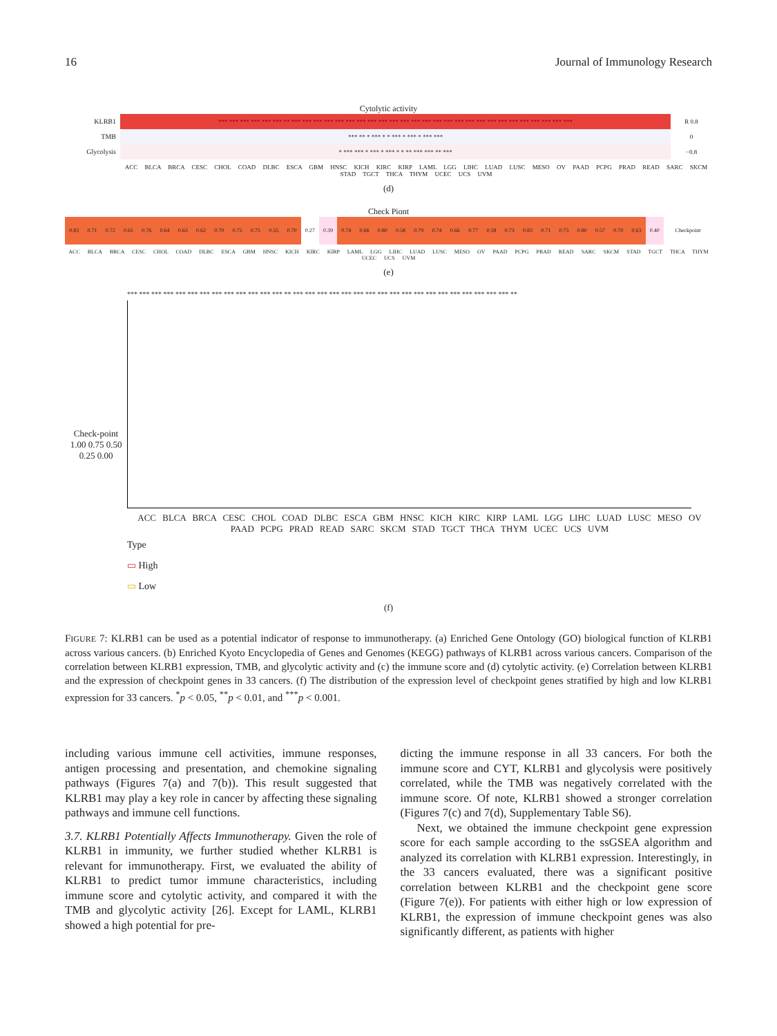16 Journal of Immunology Research
Cytolytic activity
KLRB1
*** *** *** *** *** *** ** *** *** *** *** *** *** *** *** *** *** *** *** *** *** *** *** *** *** *** *** *** *** *** *** *** ***
R 0.8
TMB
*** ** * *** * * *** * *** * *** ***
0
Glycolysis
* *** *** * *** * *** * * ** *** *** ** ***
−0.8
ACC BLCA BRCA CESC CHOL COAD DLBC ESCA GBM HNSC KICH KIRC KIRP LAML LGG LIHC LUAD LUSC MESO OV PAAD PCPG PRAD READ SARC SKCM STAD TGCT THCA THYM UCEC UCS UVM
(d)
Check Piont
0.83
0.71
0.72
0.61
0.76
0.64
0.63
0.62
0.70
0.75
0.75
0.55
0.70
0.27
0.39
0.74
0.66
0.80
0.58
0.79
0.74
0.66
0.77
0.58
0.73
0.83
0.71
0.75
0.80
0.57
0.70
0.63
0.40
Checkpoint
ACC BLCA BRCA CESC CHOL COAD DLBC ESCA GBM HNSC KICH KIRC KIRP LAML LGG LIHC LUAD LUSC MESO OV PAAD PCPG PRAD READ SARC SKCM STAD TGCT THCA THYM UCEC UCS UVM
(e)
Check-point
1.00 0.75 0.50 0.25 0.00
*** *** *** *** *** *** *** *** *** *** *** *** *** ** *** *** *** *** *** *** *** *** *** *** *** *** *** *** *** *** *** *** **
ACC BLCA BRCA CESC CHOL COAD DLBC ESCA GBM HNSC KICH KIRC KIRP LAML LGG LIHC LUAD LUSC MESO OV PAAD PCPG PRAD READ SARC SKCM STAD TGCT THCA THYM UCEC UCS UVM
Type
▭ High
▭ Low
(f)
FIGURE 7: KLRB1 can be used as a potential indicator of response to immunotherapy. (a) Enriched Gene Ontology (GO) biological function of KLRB1 across various cancers. (b) Enriched Kyoto Encyclopedia of Genes and Genomes (KEGG) pathways of KLRB1 across various cancers. Comparison of the correlation between KLRB1 expression, TMB, and glycolytic activity and (c) the immune score and (d) cytolytic activity. (e) Correlation between KLRB1 and the expression of checkpoint genes in 33 cancers. (f) The distribution of the expression level of checkpoint genes stratified by high and low KLRB1 expression for 33 cancers. <sup>*</sup>p < 0.05, <sup>**</sup>p < 0.01, and <sup>***</sup>p < 0.001.
including various immune cell activities, immune responses, antigen processing and presentation, and chemokine signaling pathways (Figures 7(a) and 7(b)). This result suggested that KLRB1 may play a key role in cancer by affecting these signaling pathways and immune cell functions.
3.7. KLRB1 Potentially Affects Immunotherapy. Given the role of KLRB1 in immunity, we further studied whether KLRB1 is relevant for immunotherapy. First, we evaluated the ability of KLRB1 to predict tumor immune characteristics, including immune score and cytolytic activity, and compared it with the TMB and glycolytic activity [26]. Except for LAML, KLRB1 showed a high potential for pre-
dicting the immune response in all 33 cancers. For both the immune score and CYT, KLRB1 and glycolysis were positively correlated, while the TMB was negatively correlated with the immune score. Of note, KLRB1 showed a stronger correlation (Figures 7(c) and 7(d), Supplementary Table S6).
Next, we obtained the immune checkpoint gene expression score for each sample according to the ssGSEA algorithm and analyzed its correlation with KLRB1 expression. Interestingly, in the 33 cancers evaluated, there was a significant positive correlation between KLRB1 and the checkpoint gene score (Figure 7(e)). For patients with either high or low expression of KLRB1, the expression of immune checkpoint genes was also significantly different, as patients with higher